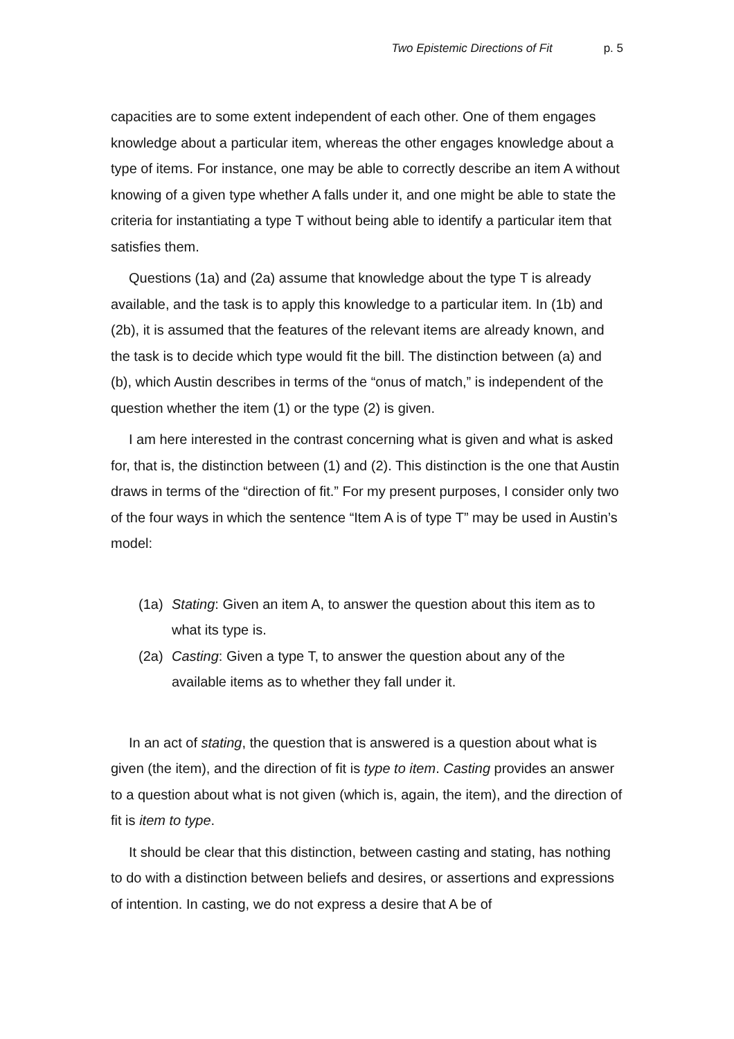Two Epistemic Directions of Fit p. 5
capacities are to some extent independent of each other. One of them engages knowledge about a particular item, whereas the other engages knowledge about a type of items. For instance, one may be able to correctly describe an item A without knowing of a given type whether A falls under it, and one might be able to state the criteria for instantiating a type T without being able to identify a particular item that satisfies them.
Questions (1a) and (2a) assume that knowledge about the type T is already available, and the task is to apply this knowledge to a particular item. In (1b) and (2b), it is assumed that the features of the relevant items are already known, and the task is to decide which type would fit the bill. The distinction between (a) and (b), which Austin describes in terms of the “onus of match,” is independent of the question whether the item (1) or the type (2) is given.
I am here interested in the contrast concerning what is given and what is asked for, that is, the distinction between (1) and (2). This distinction is the one that Austin draws in terms of the “direction of fit.” For my present purposes, I consider only two of the four ways in which the sentence “Item A is of type T” may be used in Austin’s model:
(1a) Stating: Given an item A, to answer the question about this item as to what its type is.
(2a) Casting: Given a type T, to answer the question about any of the available items as to whether they fall under it.
In an act of stating, the question that is answered is a question about what is given (the item), and the direction of fit is type to item. Casting provides an answer to a question about what is not given (which is, again, the item), and the direction of fit is item to type.
It should be clear that this distinction, between casting and stating, has nothing to do with a distinction between beliefs and desires, or assertions and expressions of intention. In casting, we do not express a desire that A be of